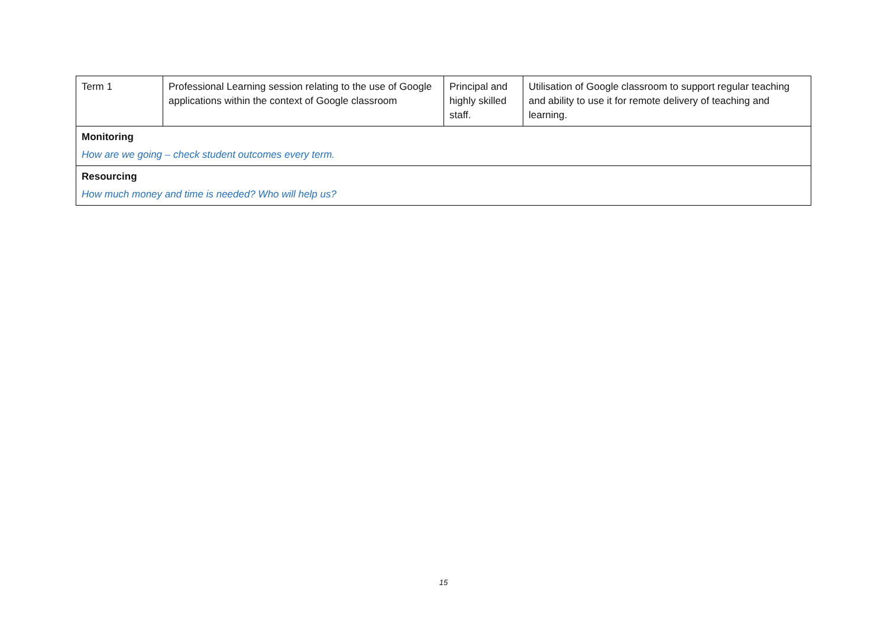| Term 1 | Professional Learning session relating to the use of Google applications within the context of Google classroom | Principal and highly skilled staff. | Utilisation of Google classroom to support regular teaching and ability to use it for remote delivery of teaching and learning. |
| Monitoring How are we going – check student outcomes every term. | | | |
| Resourcing How much money and time is needed? Who will help us? | | | |
15